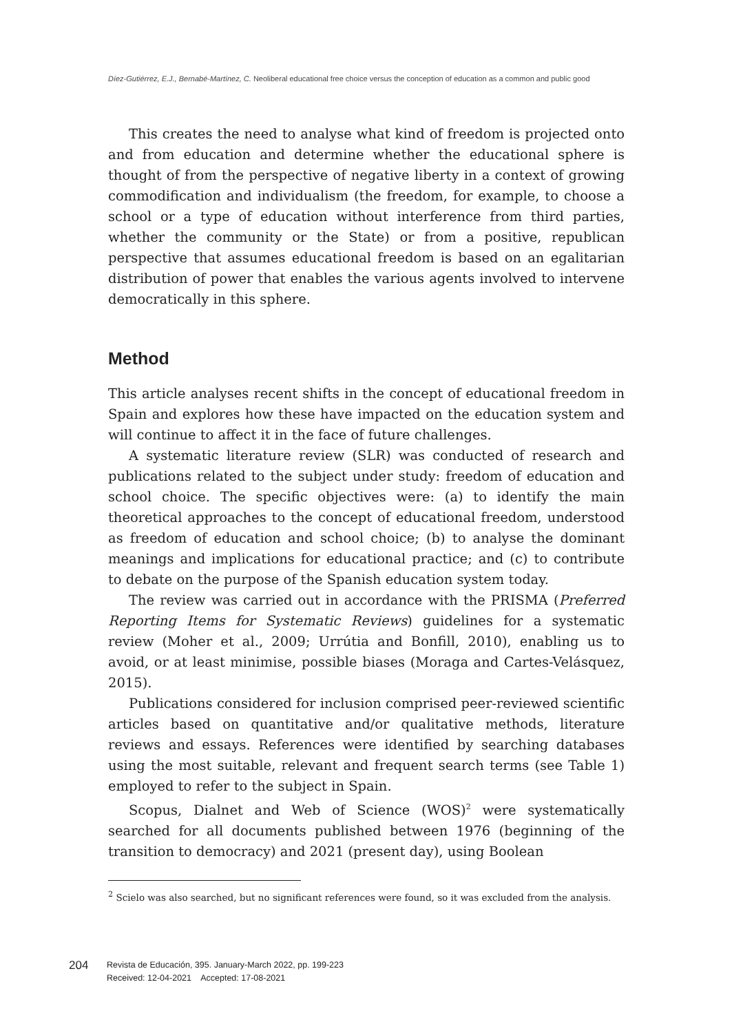Díez-Gutiérrez, E.J., Bernabé-Martínez, C. Neoliberal educational free choice versus the conception of education as a common and public good
This creates the need to analyse what kind of freedom is projected onto and from education and determine whether the educational sphere is thought of from the perspective of negative liberty in a context of growing commodification and individualism (the freedom, for example, to choose a school or a type of education without interference from third parties, whether the community or the State) or from a positive, republican perspective that assumes educational freedom is based on an egalitarian distribution of power that enables the various agents involved to intervene democratically in this sphere.
Method
This article analyses recent shifts in the concept of educational freedom in Spain and explores how these have impacted on the education system and will continue to affect it in the face of future challenges.
A systematic literature review (SLR) was conducted of research and publications related to the subject under study: freedom of education and school choice. The specific objectives were: (a) to identify the main theoretical approaches to the concept of educational freedom, understood as freedom of education and school choice; (b) to analyse the dominant meanings and implications for educational practice; and (c) to contribute to debate on the purpose of the Spanish education system today.
The review was carried out in accordance with the PRISMA (Preferred Reporting Items for Systematic Reviews) guidelines for a systematic review (Moher et al., 2009; Urrútia and Bonfill, 2010), enabling us to avoid, or at least minimise, possible biases (Moraga and Cartes-Velásquez, 2015).
Publications considered for inclusion comprised peer-reviewed scientific articles based on quantitative and/or qualitative methods, literature reviews and essays. References were identified by searching databases using the most suitable, relevant and frequent search terms (see Table 1) employed to refer to the subject in Spain.
Scopus, Dialnet and Web of Science (WOS)<sup>2</sup> were systematically searched for all documents published between 1976 (beginning of the transition to democracy) and 2021 (present day), using Boolean
<sup>2</sup> Scielo was also searched, but no significant references were found, so it was excluded from the analysis.
204
Revista de Educación, 395. January-March 2022, pp. 199-223
Received: 12-04-2021 Accepted: 17-08-2021